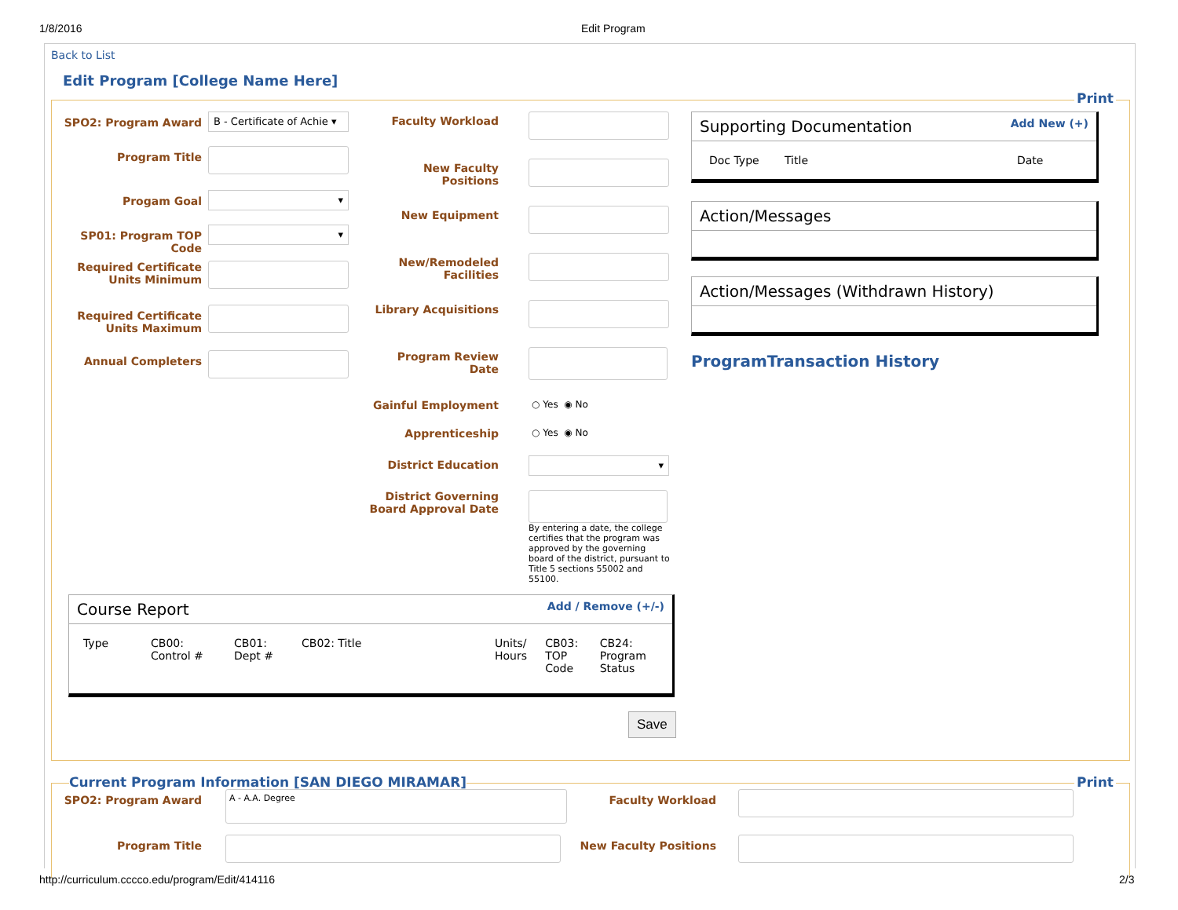1/8/2016 Edit Program
Back to List
Edit Program [College Name Here]
Print
SPO2: Program Award
B - Certificate of Achie ▾
Program Title
Progam Goal
▾
SP01: Program TOP Code
▾
Required Certificate Units Minimum
Required Certificate Units Maximum
Annual Completers
Faculty Workload
New Faculty Positions
New Equipment
New/Remodeled Facilities
Library Acquisitions
Program Review Date
Gainful Employment
○ Yes ◉ No
Apprenticeship
○ Yes ◉ No
District Education
▾
District Governing Board Approval Date
By entering a date, the college certifies that the program was approved by the governing board of the district, pursuant to Title 5 sections 55002 and 55100.
Supporting Documentation Add New (+)
| Doc Type | Title | Date |
| --- | --- | --- |
Action/Messages
Action/Messages (Withdrawn History)
ProgramTransaction History
Course Report Add / Remove (+/-)
| Type | CB00: Control # | CB01: Dept # | CB02: Title | Units/ Hours | CB03: TOP Code | CB24: Program Status |
| --- | --- | --- | --- | --- | --- | --- |
Save
Current Program Information [SAN DIEGO MIRAMAR]
Print
SPO2: Program Award
A - A.A. Degree
Faculty Workload
Program Title New Faculty Positions
http://curriculum.cccco.edu/program/Edit/414116
2/3